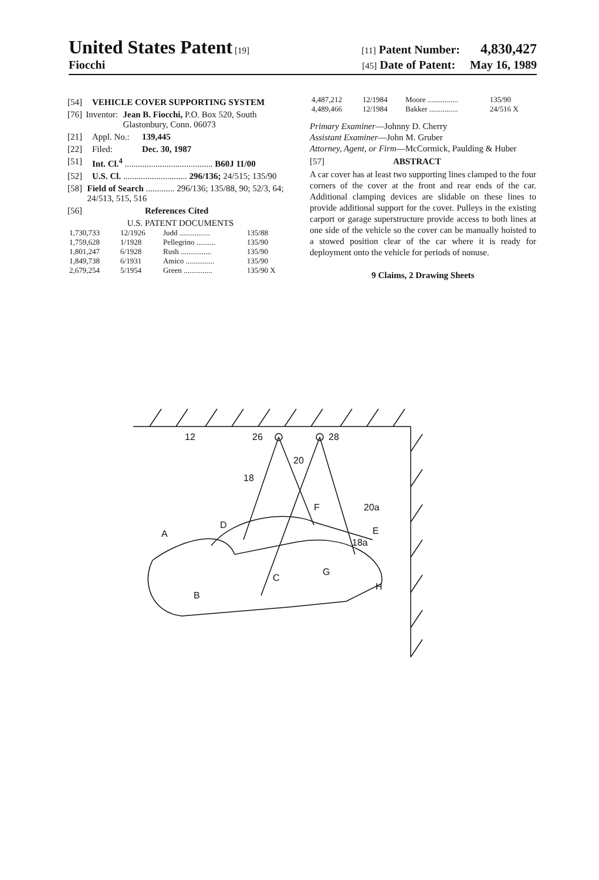United States Patent [19] [11] Patent Number: 4,830,427
Fiocchi [45] Date of Patent: May 16, 1989
[54] VEHICLE COVER SUPPORTING SYSTEM
[76] Inventor: Jean B. Fiocchi, P.O. Box 520, South Glastonbury, Conn. 06073
[21] Appl. No.: 139,445
[22] Filed: Dec. 30, 1987
[51] Int. Cl.<sup>4</sup> ........................................ B60J 11/00
[52] U.S. Cl. ............................. 296/136; 24/515; 135/90
[58] Field of Search ............. 296/136; 135/88, 90; 52/3, 64; 24/513, 515, 516
[56] References Cited
U.S. PATENT DOCUMENTS
| 1,730,733 | 12/1926 | Judd ................ | 135/88 |
| 1,759,628 | 1/1928 | Pellegrino .......... | 135/90 |
| 1,801,247 | 6/1928 | Rush ................ | 135/90 |
| 1,849,738 | 6/1931 | Amico ............... | 135/90 |
| 2,679,254 | 5/1954 | Green ............... | 135/90 X |
| 4,487,212 | 12/1984 | Moore ................ | 135/90 |
| 4,489,466 | 12/1984 | Bakker ............... | 24/516 X |
Primary Examiner—Johnny D. Cherry
Assistant Examiner—John M. Gruber
Attorney, Agent, or Firm—McCormick, Paulding & Huber
[57] ABSTRACT
A car cover has at least two supporting lines clamped to the four corners of the cover at the front and rear ends of the car. Additional clamping devices are slidable on these lines to provide additional support for the cover. Pulleys in the existing carport or garage superstructure provide access to both lines at one side of the vehicle so the cover can be manually hoisted to a stowed position clear of the car where it is ready for deployment onto the vehicle for periods of nonuse.
9 Claims, 2 Drawing Sheets
12
26
28
20
18
F
20a
E
D
A
18a
G
C
H
B